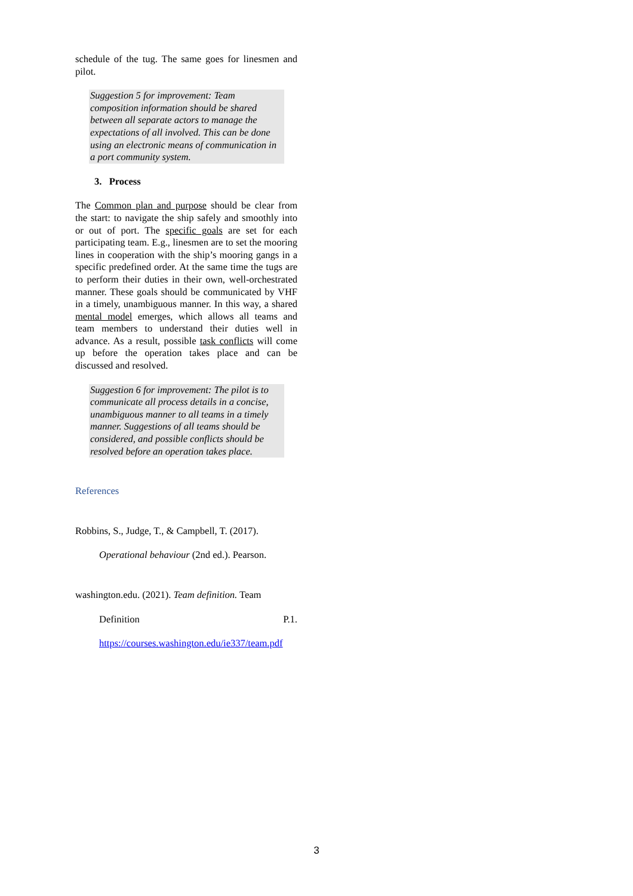schedule of the tug. The same goes for linesmen and pilot.
Suggestion 5 for improvement: Team composition information should be shared between all separate actors to manage the expectations of all involved. This can be done using an electronic means of communication in a port community system.
3. Process
The Common plan and purpose should be clear from the start: to navigate the ship safely and smoothly into or out of port. The specific goals are set for each participating team. E.g., linesmen are to set the mooring lines in cooperation with the ship’s mooring gangs in a specific predefined order. At the same time the tugs are to perform their duties in their own, well-orchestrated manner. These goals should be communicated by VHF in a timely, unambiguous manner. In this way, a shared mental model emerges, which allows all teams and team members to understand their duties well in advance. As a result, possible task conflicts will come up before the operation takes place and can be discussed and resolved.
Suggestion 6 for improvement: The pilot is to communicate all process details in a concise, unambiguous manner to all teams in a timely manner. Suggestions of all teams should be considered, and possible conflicts should be resolved before an operation takes place.
References
Robbins, S., Judge, T., & Campbell, T. (2017).
Operational behaviour (2nd ed.). Pearson.
washington.edu. (2021). Team definition. Team
Definition P.1.
https://courses.washington.edu/ie337/team.pdf
3